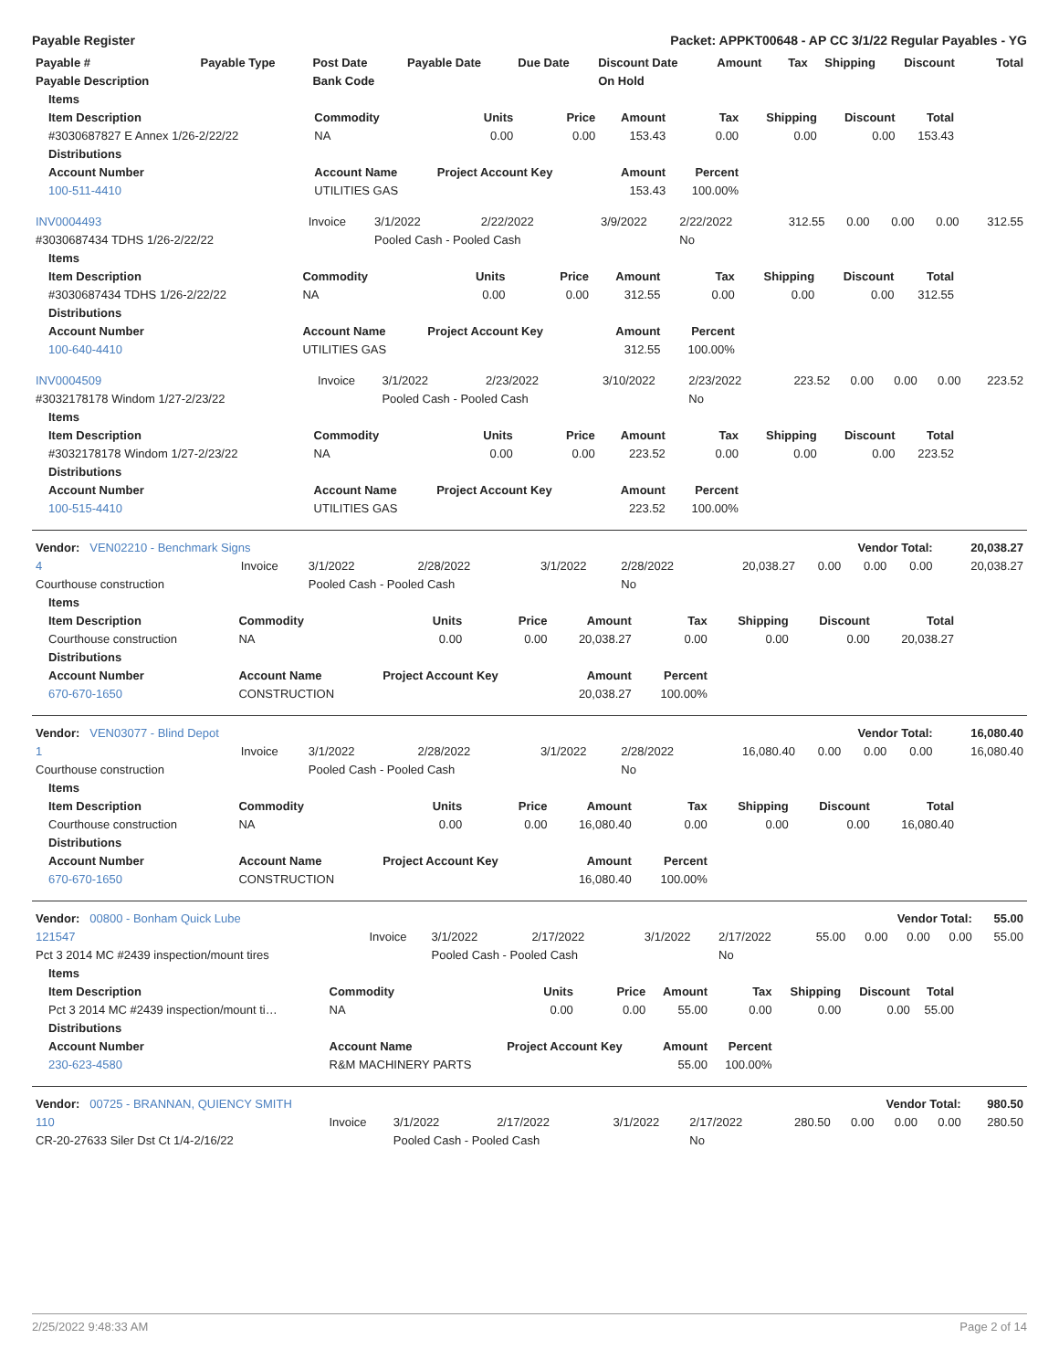Payable Register Packet: APPKT00648 - AP CC 3/1/22 Regular Payables - YG
| Payable # | Payable Type | Post Date | Payable Date | Due Date | Discount Date | Amount | Tax | Shipping | Discount | Total |
| --- | --- | --- | --- | --- | --- | --- | --- | --- | --- | --- |
| Payable Description | | Bank Code | | | On Hold | | | | | |
| Items | | | | | | | | |
| --- | --- | --- | --- | --- | --- | --- | --- | --- |
| Item Description | Commodity | Units | Price | Amount | Tax | Shipping | Discount | Total |
| #3030687827 E Annex 1/26-2/22/22 | NA | 0.00 | 0.00 | 153.43 | 0.00 | 0.00 | 0.00 | 153.43 |
| Distributions | | | | | | | | |
| Account Number | Account Name | Project Account Key | | Amount | Percent | | | |
| 100-511-4410 | UTILITIES GAS | | | 153.43 | 100.00% | | | |
| INV0004493 | Invoice | 3/1/2022 | 2/22/2022 | 3/9/2022 | 2/22/2022 | 312.55 | 0.00 | 0.00 | 0.00 | 312.55 |
| #3030687434 TDHS 1/26-2/22/22 | | Pooled Cash - Pooled Cash | | | No | | | | | |
| Items | | | | | | | | |
| --- | --- | --- | --- | --- | --- | --- | --- | --- |
| Item Description | Commodity | Units | Price | Amount | Tax | Shipping | Discount | Total |
| #3030687434 TDHS 1/26-2/22/22 | NA | 0.00 | 0.00 | 312.55 | 0.00 | 0.00 | 0.00 | 312.55 |
| Distributions | | | | | | | | |
| Account Number | Account Name | Project Account Key | | Amount | Percent | | | |
| 100-640-4410 | UTILITIES GAS | | | 312.55 | 100.00% | | | |
| INV0004509 | Invoice | 3/1/2022 | 2/23/2022 | 3/10/2022 | 2/23/2022 | 223.52 | 0.00 | 0.00 | 0.00 | 223.52 |
| #3032178178 Windom 1/27-2/23/22 | | Pooled Cash - Pooled Cash | | | No | | | | | |
| Items | | | | | | | | |
| --- | --- | --- | --- | --- | --- | --- | --- | --- |
| Item Description | Commodity | Units | Price | Amount | Tax | Shipping | Discount | Total |
| #3032178178 Windom 1/27-2/23/22 | NA | 0.00 | 0.00 | 223.52 | 0.00 | 0.00 | 0.00 | 223.52 |
| Distributions | | | | | | | | |
| Account Number | Account Name | Project Account Key | | Amount | Percent | | | |
| 100-515-4410 | UTILITIES GAS | | | 223.52 | 100.00% | | | |
| Vendor: VEN02210 - Benchmark Signs | | | | | | Vendor Total: | | | | 20,038.27 |
| --- | --- | --- | --- | --- | --- | --- | --- | --- | --- | --- |
| 4 | Invoice | 3/1/2022 | 2/28/2022 | 3/1/2022 | 2/28/2022 | 20,038.27 | 0.00 | 0.00 | 0.00 | 20,038.27 |
| Courthouse construction | | Pooled Cash - Pooled Cash | | | No | | | | | |
| Items | | | | | | | | |
| --- | --- | --- | --- | --- | --- | --- | --- | --- |
| Item Description | Commodity | Units | Price | Amount | Tax | Shipping | Discount | Total |
| Courthouse construction | NA | 0.00 | 0.00 | 20,038.27 | 0.00 | 0.00 | 0.00 | 20,038.27 |
| Distributions | | | | | | | | |
| Account Number | Account Name | Project Account Key | | Amount | Percent | | | |
| 670-670-1650 | CONSTRUCTION | | | 20,038.27 | 100.00% | | | |
| Vendor: VEN03077 - Blind Depot | | | | | | Vendor Total: | | | | 16,080.40 |
| --- | --- | --- | --- | --- | --- | --- | --- | --- | --- | --- |
| 1 | Invoice | 3/1/2022 | 2/28/2022 | 3/1/2022 | 2/28/2022 | 16,080.40 | 0.00 | 0.00 | 0.00 | 16,080.40 |
| Courthouse construction | | Pooled Cash - Pooled Cash | | | No | | | | | |
| Items | | | | | | | | |
| --- | --- | --- | --- | --- | --- | --- | --- | --- |
| Item Description | Commodity | Units | Price | Amount | Tax | Shipping | Discount | Total |
| Courthouse construction | NA | 0.00 | 0.00 | 16,080.40 | 0.00 | 0.00 | 0.00 | 16,080.40 |
| Distributions | | | | | | | | |
| Account Number | Account Name | Project Account Key | | Amount | Percent | | | |
| 670-670-1650 | CONSTRUCTION | | | 16,080.40 | 100.00% | | | |
| Vendor: 00800 - Bonham Quick Lube | | | | | | Vendor Total: | | | | 55.00 |
| --- | --- | --- | --- | --- | --- | --- | --- | --- | --- | --- |
| 121547 | Invoice | 3/1/2022 | 2/17/2022 | 3/1/2022 | 2/17/2022 | 55.00 | 0.00 | 0.00 | 0.00 | 55.00 |
| Pct 3 2014 MC #2439 inspection/mount tires | | Pooled Cash - Pooled Cash | | | No | | | | | |
| Items | | | | | | | | |
| --- | --- | --- | --- | --- | --- | --- | --- | --- |
| Item Description | Commodity | Units | Price | Amount | Tax | Shipping | Discount | Total |
| Pct 3 2014 MC #2439 inspection/mount ti… | NA | 0.00 | 0.00 | 55.00 | 0.00 | 0.00 | 0.00 | 55.00 |
| Distributions | | | | | | | | |
| Account Number | Account Name | Project Account Key | | Amount | Percent | | | |
| 230-623-4580 | R&M MACHINERY PARTS | | | 55.00 | 100.00% | | | |
| Vendor: 00725 - BRANNAN, QUIENCY SMITH | | | | | | Vendor Total: | | | | 980.50 |
| --- | --- | --- | --- | --- | --- | --- | --- | --- | --- | --- |
| 110 | Invoice | 3/1/2022 | 2/17/2022 | 3/1/2022 | 2/17/2022 | 280.50 | 0.00 | 0.00 | 0.00 | 280.50 |
| CR-20-27633 Siler Dst Ct 1/4-2/16/22 | | Pooled Cash - Pooled Cash | | | No | | | | | |
2/25/2022 9:48:33 AM Page 2 of 14